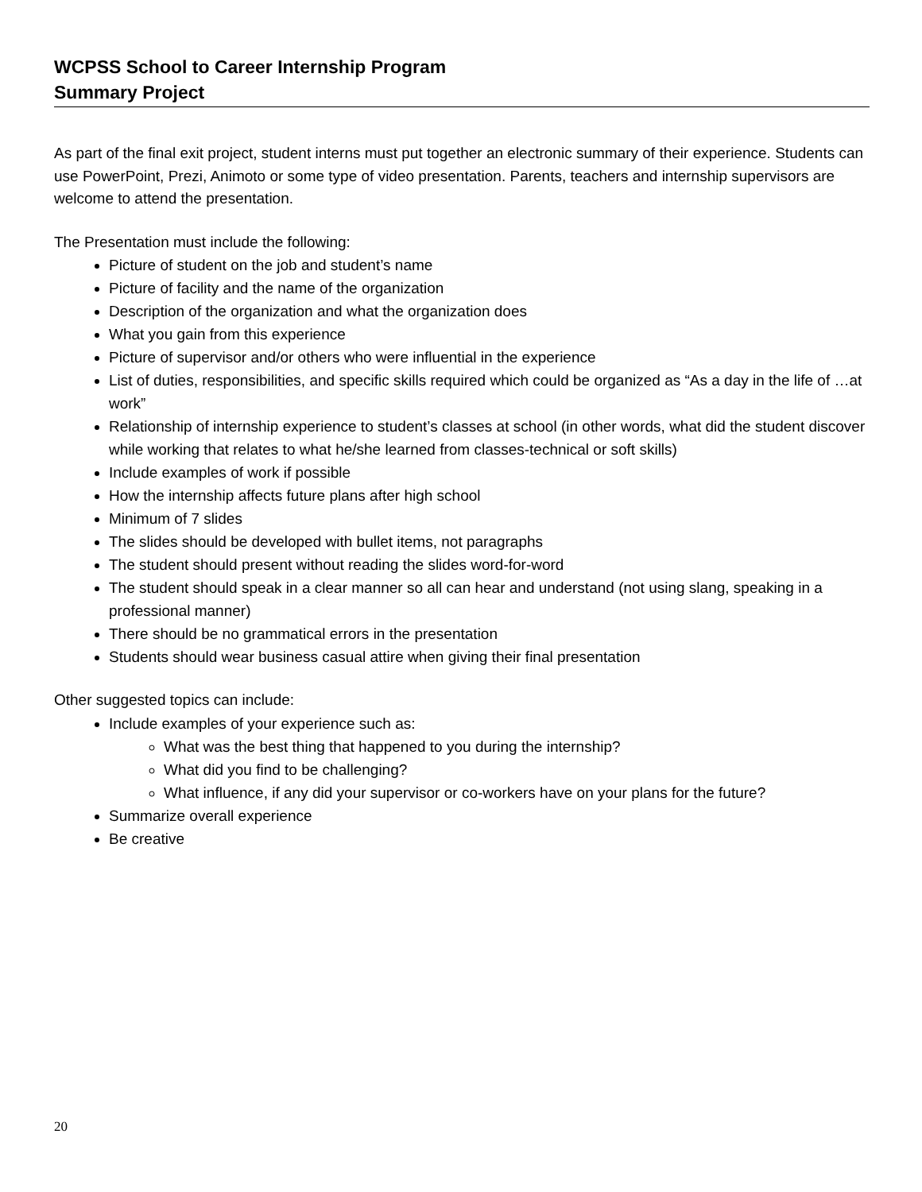WCPSS School to Career Internship Program
Summary Project
As part of the final exit project, student interns must put together an electronic summary of their experience. Students can use PowerPoint, Prezi, Animoto or some type of video presentation. Parents, teachers and internship supervisors are welcome to attend the presentation.
The Presentation must include the following:
Picture of student on the job and student’s name
Picture of facility and the name of the organization
Description of the organization and what the organization does
What you gain from this experience
Picture of supervisor and/or others who were influential in the experience
List of duties, responsibilities, and specific skills required which could be organized as “As a day in the life of …at work”
Relationship of internship experience to student’s classes at school (in other words, what did the student discover while working that relates to what he/she learned from classes-technical or soft skills)
Include examples of work if possible
How the internship affects future plans after high school
Minimum of 7 slides
The slides should be developed with bullet items, not paragraphs
The student should present without reading the slides word-for-word
The student should speak in a clear manner so all can hear and understand (not using slang, speaking in a professional manner)
There should be no grammatical errors in the presentation
Students should wear business casual attire when giving their final presentation
Other suggested topics can include:
Include examples of your experience such as:
What was the best thing that happened to you during the internship?
What did you find to be challenging?
What influence, if any did your supervisor or co-workers have on your plans for the future?
Summarize overall experience
Be creative
20